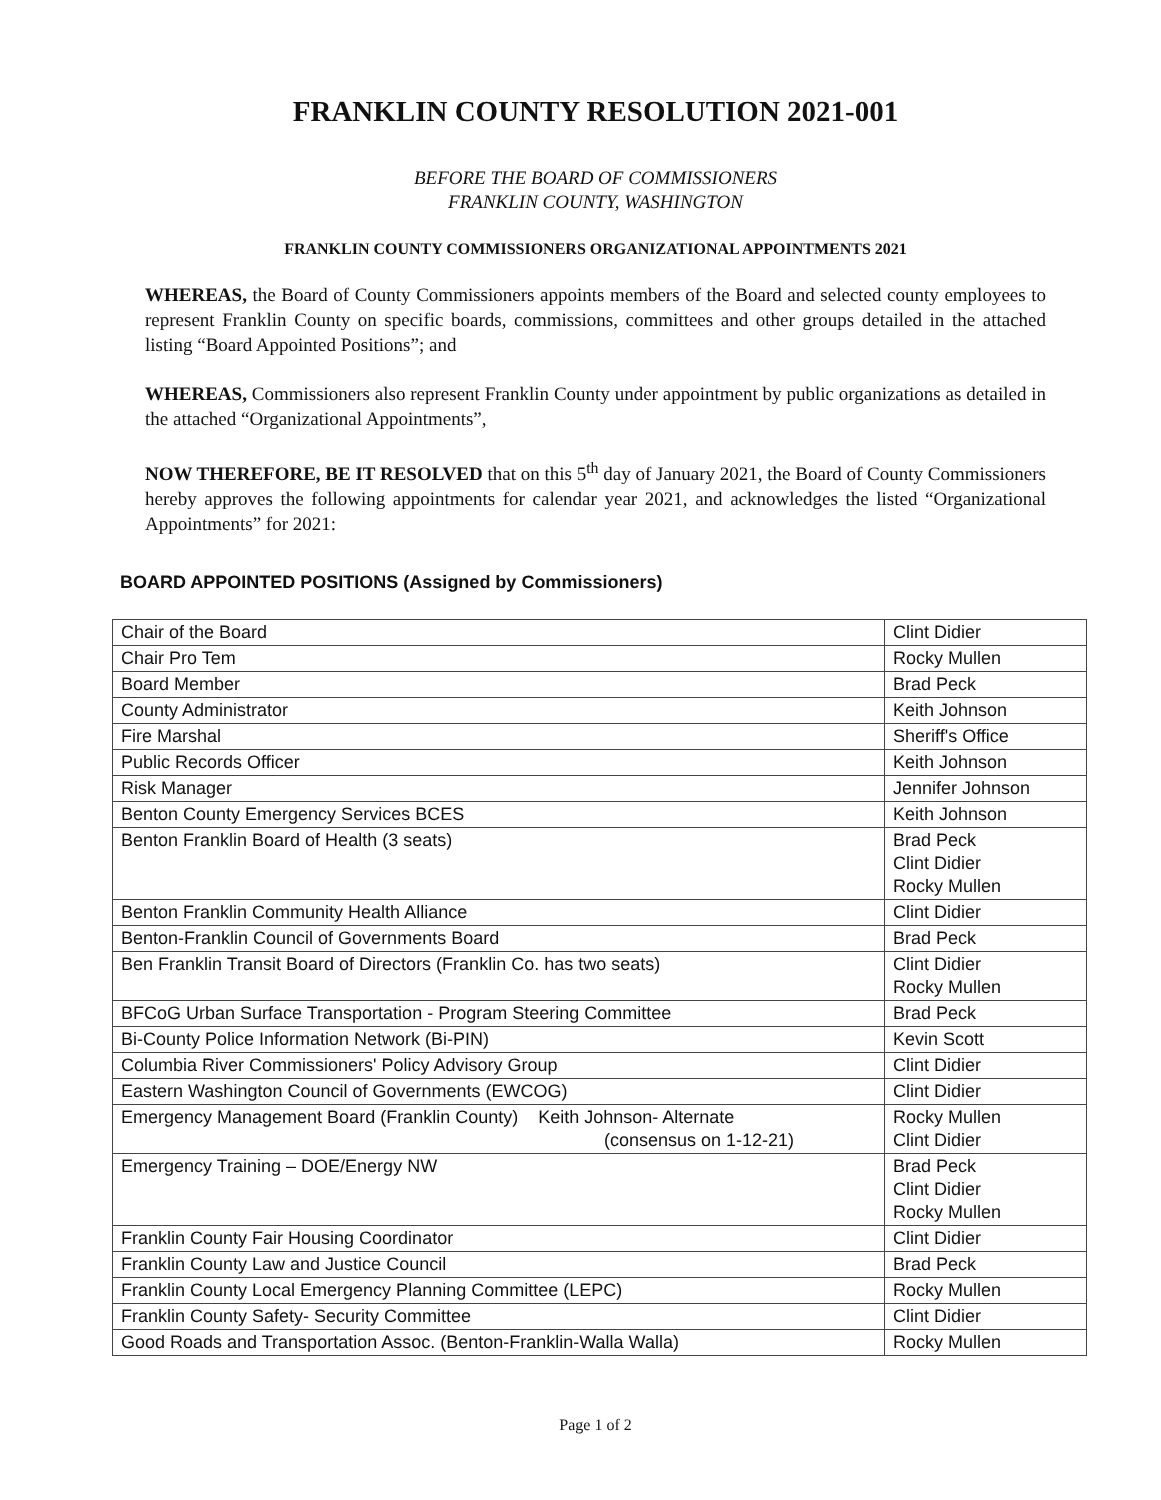FRANKLIN COUNTY RESOLUTION 2021-001
BEFORE THE BOARD OF COMMISSIONERS
FRANKLIN COUNTY, WASHINGTON
FRANKLIN COUNTY COMMISSIONERS ORGANIZATIONAL APPOINTMENTS 2021
WHEREAS, the Board of County Commissioners appoints members of the Board and selected county employees to represent Franklin County on specific boards, commissions, committees and other groups detailed in the attached listing “Board Appointed Positions”; and
WHEREAS, Commissioners also represent Franklin County under appointment by public organizations as detailed in the attached “Organizational Appointments”,
NOW THEREFORE, BE IT RESOLVED that on this 5<sup>th</sup> day of January 2021, the Board of County Commissioners hereby approves the following appointments for calendar year 2021, and acknowledges the listed “Organizational Appointments” for 2021:
BOARD APPOINTED POSITIONS (Assigned by Commissioners)
| Chair of the Board | Clint Didier |
| Chair Pro Tem | Rocky Mullen |
| Board Member | Brad Peck |
| County Administrator | Keith Johnson |
| Fire Marshal | Sheriff's Office |
| Public Records Officer | Keith Johnson |
| Risk Manager | Jennifer Johnson |
| Benton County Emergency Services BCES | Keith Johnson |
| Benton Franklin Board of Health (3 seats) | Brad Peck Clint Didier Rocky Mullen |
| Benton Franklin Community Health Alliance | Clint Didier |
| Benton-Franklin Council of Governments Board | Brad Peck |
| Ben Franklin Transit Board of Directors (Franklin Co. has two seats) | Clint Didier Rocky Mullen |
| BFCoG Urban Surface Transportation - Program Steering Committee | Brad Peck |
| Bi-County Police Information Network (Bi-PIN) | Kevin Scott |
| Columbia River Commissioners' Policy Advisory Group | Clint Didier |
| Eastern Washington Council of Governments (EWCOG) | Clint Didier |
| Emergency Management Board (Franklin County) Keith Johnson- Alternate (consensus on 1-12-21) | Rocky Mullen Clint Didier |
| Emergency Training – DOE/Energy NW | Brad Peck Clint Didier Rocky Mullen |
| Franklin County Fair Housing Coordinator | Clint Didier |
| Franklin County Law and Justice Council | Brad Peck |
| Franklin County Local Emergency Planning Committee (LEPC) | Rocky Mullen |
| Franklin County Safety- Security Committee | Clint Didier |
| Good Roads and Transportation Assoc. (Benton-Franklin-Walla Walla) | Rocky Mullen |
Page 1 of 2